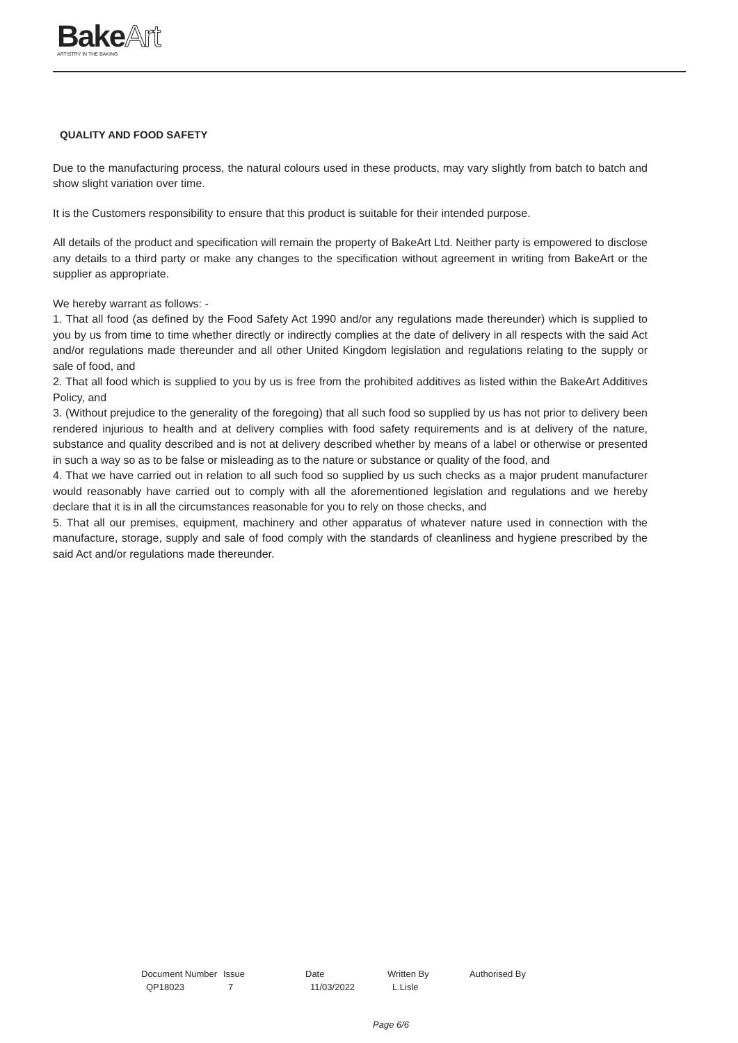BakeArt
ARTISTRY IN THE BAKING
QUALITY AND FOOD SAFETY
Due to the manufacturing process, the natural colours used in these products, may vary slightly from batch to batch and show slight variation over time.
It is the Customers responsibility to ensure that this product is suitable for their intended purpose.
All details of the product and specification will remain the property of BakeArt Ltd. Neither party is empowered to disclose any details to a third party or make any changes to the specification without agreement in writing from BakeArt or the supplier as appropriate.
We hereby warrant as follows: -
1. That all food (as defined by the Food Safety Act 1990 and/or any regulations made thereunder) which is supplied to you by us from time to time whether directly or indirectly complies at the date of delivery in all respects with the said Act and/or regulations made thereunder and all other United Kingdom legislation and regulations relating to the supply or sale of food, and
2. That all food which is supplied to you by us is free from the prohibited additives as listed within the BakeArt Additives Policy, and
3. (Without prejudice to the generality of the foregoing) that all such food so supplied by us has not prior to delivery been rendered injurious to health and at delivery complies with food safety requirements and is at delivery of the nature, substance and quality described and is not at delivery described whether by means of a label or otherwise or presented in such a way so as to be false or misleading as to the nature or substance or quality of the food, and
4. That we have carried out in relation to all such food so supplied by us such checks as a major prudent manufacturer would reasonably have carried out to comply with all the aforementioned legislation and regulations and we hereby declare that it is in all the circumstances reasonable for you to rely on those checks, and
5. That all our premises, equipment, machinery and other apparatus of whatever nature used in connection with the manufacture, storage, supply and sale of food comply with the standards of cleanliness and hygiene prescribed by the said Act and/or regulations made thereunder.
| Document Number | Issue | Date | Written By | Authorised By |
| --- | --- | --- | --- | --- |
| QP18023 | 7 | 11/03/2022 | L.Lisle | |
Page 6/6